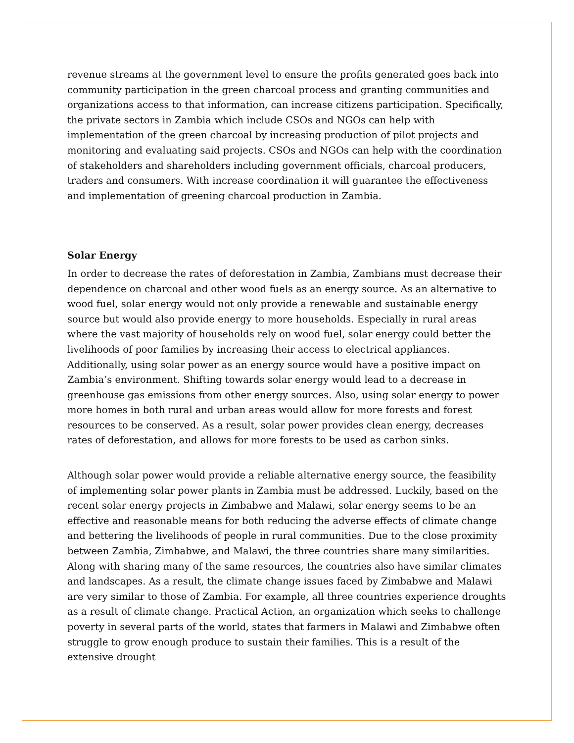revenue streams at the government level to ensure the profits generated goes back into community participation in the green charcoal process and granting communities and organizations access to that information, can increase citizens participation. Specifically, the private sectors in Zambia which include CSOs and NGOs can help with implementation of the green charcoal by increasing production of pilot projects and monitoring and evaluating said projects. CSOs and NGOs can help with the coordination of stakeholders and shareholders including government officials, charcoal producers, traders and consumers. With increase coordination it will guarantee the effectiveness and implementation of greening charcoal production in Zambia.
Solar Energy
In order to decrease the rates of deforestation in Zambia, Zambians must decrease their dependence on charcoal and other wood fuels as an energy source. As an alternative to wood fuel, solar energy would not only provide a renewable and sustainable energy source but would also provide energy to more households. Especially in rural areas where the vast majority of households rely on wood fuel, solar energy could better the livelihoods of poor families by increasing their access to electrical appliances. Additionally, using solar power as an energy source would have a positive impact on Zambia’s environment. Shifting towards solar energy would lead to a decrease in greenhouse gas emissions from other energy sources. Also, using solar energy to power more homes in both rural and urban areas would allow for more forests and forest resources to be conserved. As a result, solar power provides clean energy, decreases rates of deforestation, and allows for more forests to be used as carbon sinks.
Although solar power would provide a reliable alternative energy source, the feasibility of implementing solar power plants in Zambia must be addressed. Luckily, based on the recent solar energy projects in Zimbabwe and Malawi, solar energy seems to be an effective and reasonable means for both reducing the adverse effects of climate change and bettering the livelihoods of people in rural communities. Due to the close proximity between Zambia, Zimbabwe, and Malawi, the three countries share many similarities. Along with sharing many of the same resources, the countries also have similar climates and landscapes. As a result, the climate change issues faced by Zimbabwe and Malawi are very similar to those of Zambia. For example, all three countries experience droughts as a result of climate change. Practical Action, an organization which seeks to challenge poverty in several parts of the world, states that farmers in Malawi and Zimbabwe often struggle to grow enough produce to sustain their families. This is a result of the extensive drought